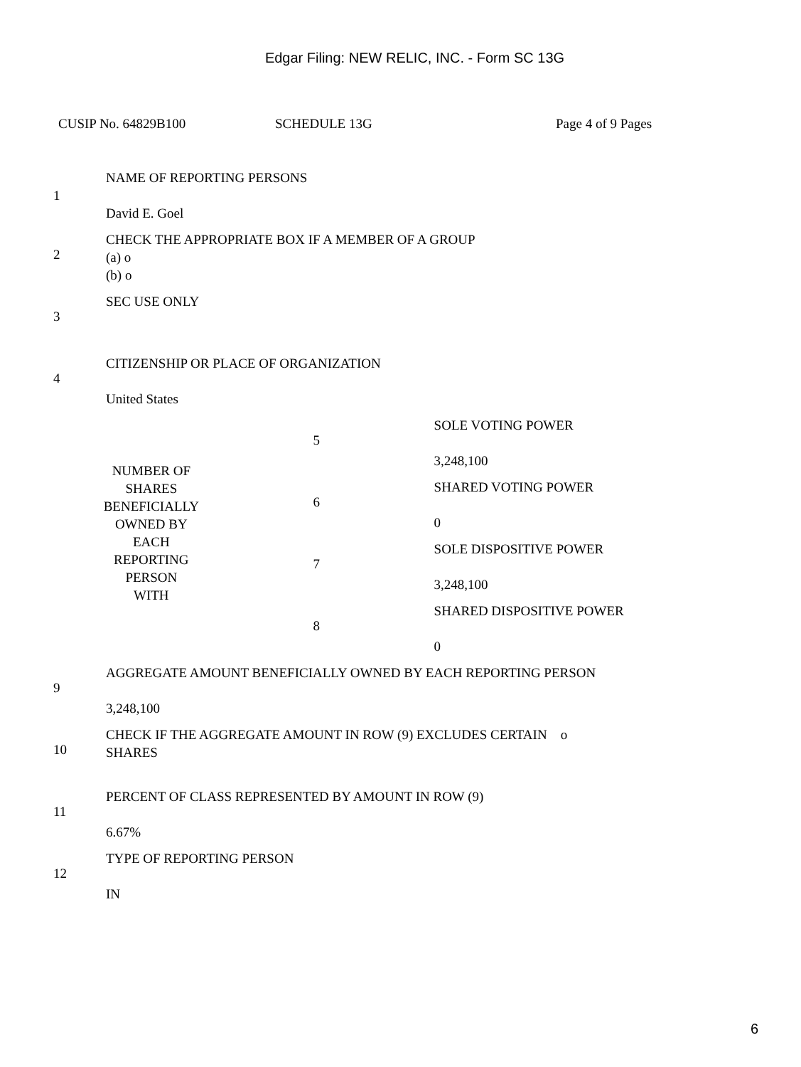Edgar Filing: NEW RELIC, INC. - Form SC 13G
CUSIP No. 64829B100 SCHEDULE 13G Page 4 of 9 Pages
| 1 | NAME OF REPORTING PERSONS David E. Goel | | |
| 2 | CHECK THE APPROPRIATE BOX IF A MEMBER OF A GROUP (a) o (b) o | | |
| 3 | SEC USE ONLY | | |
| 4 | CITIZENSHIP OR PLACE OF ORGANIZATION United States | | |
| NUMBER OF SHARES BENEFICIALLY OWNED BY EACH REPORTING PERSON WITH | | 5 | SOLE VOTING POWER 3,248,100 |
| | | 6 | SHARED VOTING POWER 0 |
| | | 7 | SOLE DISPOSITIVE POWER 3,248,100 |
| | | 8 | SHARED DISPOSITIVE POWER 0 |
| 9 | AGGREGATE AMOUNT BENEFICIALLY OWNED BY EACH REPORTING PERSON 3,248,100 | | |
| 10 | CHECK IF THE AGGREGATE AMOUNT IN ROW (9) EXCLUDES CERTAIN o SHARES | | |
| 11 | PERCENT OF CLASS REPRESENTED BY AMOUNT IN ROW (9) 6.67% | | |
| 12 | TYPE OF REPORTING PERSON IN | | |
6